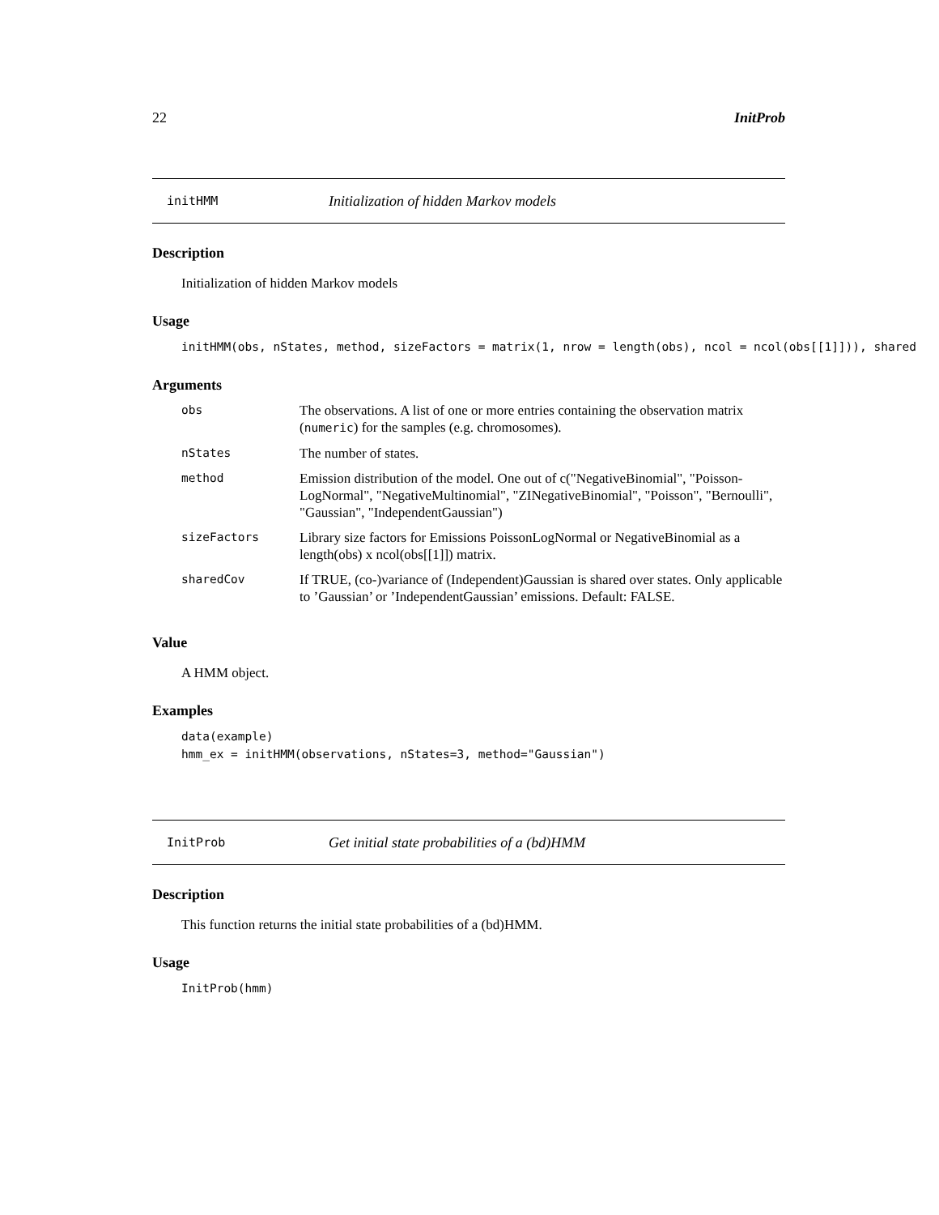22 InitProb
initHMM Initialization of hidden Markov models
Description
Initialization of hidden Markov models
Usage
initHMM(obs, nStates, method, sizeFactors = matrix(1, nrow = length(obs), ncol = ncol(obs[[1]])), shared
Arguments
| obs | The observations. A list of one or more entries containing the observation matrix ( numeric ) for the samples (e.g. chromosomes). |
| nStates | The number of states. |
| method | Emission distribution of the model. One out of c("NegativeBinomial", "Poisson-LogNormal", "NegativeMultinomial", "ZINegativeBinomial", "Poisson", "Bernoulli", "Gaussian", "IndependentGaussian") |
| sizeFactors | Library size factors for Emissions PoissonLogNormal or NegativeBinomial as a length(obs) x ncol(obs[[1]]) matrix. |
| sharedCov | If TRUE, (co-)variance of (Independent)Gaussian is shared over states. Only applicable to ’Gaussian’ or ’IndependentGaussian’ emissions. Default: FALSE. |
Value
A HMM object.
Examples
data(example) hmm_ex = initHMM(observations, nStates=3, method="Gaussian")
InitProb Get initial state probabilities of a (bd)HMM
Description
This function returns the initial state probabilities of a (bd)HMM.
Usage
InitProb(hmm)